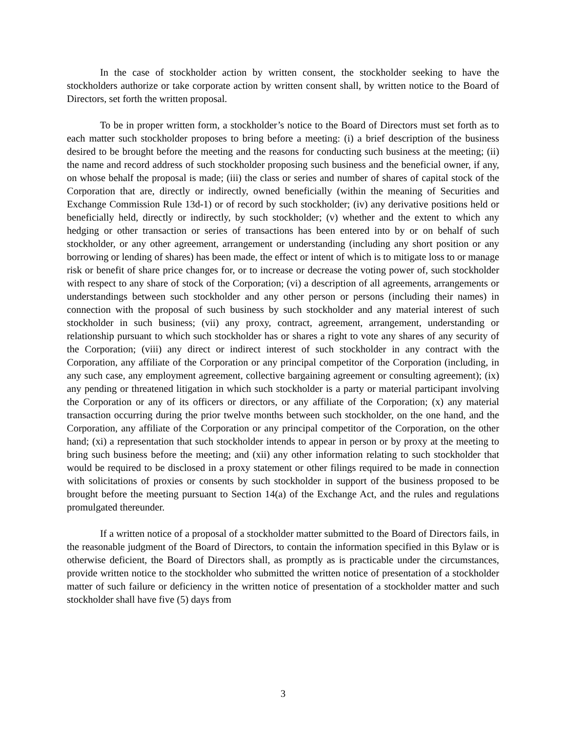In the case of stockholder action by written consent, the stockholder seeking to have the stockholders authorize or take corporate action by written consent shall, by written notice to the Board of Directors, set forth the written proposal.
To be in proper written form, a stockholder’s notice to the Board of Directors must set forth as to each matter such stockholder proposes to bring before a meeting: (i) a brief description of the business desired to be brought before the meeting and the reasons for conducting such business at the meeting; (ii) the name and record address of such stockholder proposing such business and the beneficial owner, if any, on whose behalf the proposal is made; (iii) the class or series and number of shares of capital stock of the Corporation that are, directly or indirectly, owned beneficially (within the meaning of Securities and Exchange Commission Rule 13d-1) or of record by such stockholder; (iv) any derivative positions held or beneficially held, directly or indirectly, by such stockholder; (v) whether and the extent to which any hedging or other transaction or series of transactions has been entered into by or on behalf of such stockholder, or any other agreement, arrangement or understanding (including any short position or any borrowing or lending of shares) has been made, the effect or intent of which is to mitigate loss to or manage risk or benefit of share price changes for, or to increase or decrease the voting power of, such stockholder with respect to any share of stock of the Corporation; (vi) a description of all agreements, arrangements or understandings between such stockholder and any other person or persons (including their names) in connection with the proposal of such business by such stockholder and any material interest of such stockholder in such business; (vii) any proxy, contract, agreement, arrangement, understanding or relationship pursuant to which such stockholder has or shares a right to vote any shares of any security of the Corporation; (viii) any direct or indirect interest of such stockholder in any contract with the Corporation, any affiliate of the Corporation or any principal competitor of the Corporation (including, in any such case, any employment agreement, collective bargaining agreement or consulting agreement); (ix) any pending or threatened litigation in which such stockholder is a party or material participant involving the Corporation or any of its officers or directors, or any affiliate of the Corporation; (x) any material transaction occurring during the prior twelve months between such stockholder, on the one hand, and the Corporation, any affiliate of the Corporation or any principal competitor of the Corporation, on the other hand; (xi) a representation that such stockholder intends to appear in person or by proxy at the meeting to bring such business before the meeting; and (xii) any other information relating to such stockholder that would be required to be disclosed in a proxy statement or other filings required to be made in connection with solicitations of proxies or consents by such stockholder in support of the business proposed to be brought before the meeting pursuant to Section 14(a) of the Exchange Act, and the rules and regulations promulgated thereunder.
If a written notice of a proposal of a stockholder matter submitted to the Board of Directors fails, in the reasonable judgment of the Board of Directors, to contain the information specified in this Bylaw or is otherwise deficient, the Board of Directors shall, as promptly as is practicable under the circumstances, provide written notice to the stockholder who submitted the written notice of presentation of a stockholder matter of such failure or deficiency in the written notice of presentation of a stockholder matter and such stockholder shall have five (5) days from
3